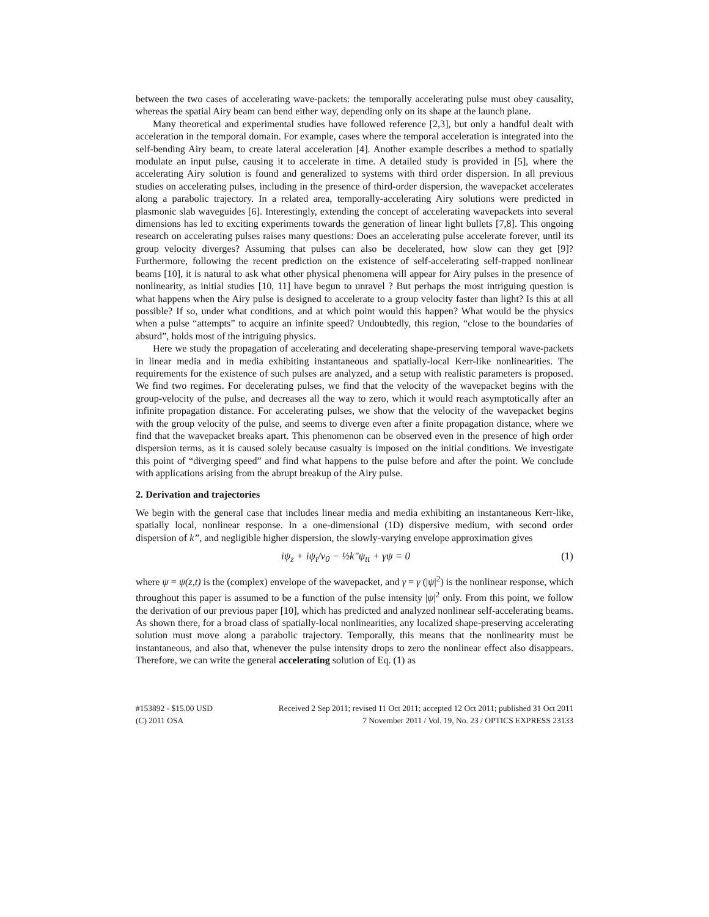between the two cases of accelerating wave-packets: the temporally accelerating pulse must obey causality, whereas the spatial Airy beam can bend either way, depending only on its shape at the launch plane.
Many theoretical and experimental studies have followed reference [2,3], but only a handful dealt with acceleration in the temporal domain. For example, cases where the temporal acceleration is integrated into the self-bending Airy beam, to create lateral acceleration [4]. Another example describes a method to spatially modulate an input pulse, causing it to accelerate in time. A detailed study is provided in [5], where the accelerating Airy solution is found and generalized to systems with third order dispersion. In all previous studies on accelerating pulses, including in the presence of third-order dispersion, the wavepacket accelerates along a parabolic trajectory. In a related area, temporally-accelerating Airy solutions were predicted in plasmonic slab waveguides [6]. Interestingly, extending the concept of accelerating wavepackets into several dimensions has led to exciting experiments towards the generation of linear light bullets [7,8]. This ongoing research on accelerating pulses raises many questions: Does an accelerating pulse accelerate forever, until its group velocity diverges? Assuming that pulses can also be decelerated, how slow can they get [9]? Furthermore, following the recent prediction on the existence of self-accelerating self-trapped nonlinear beams [10], it is natural to ask what other physical phenomena will appear for Airy pulses in the presence of nonlinearity, as initial studies [10, 11] have begun to unravel ? But perhaps the most intriguing question is what happens when the Airy pulse is designed to accelerate to a group velocity faster than light? Is this at all possible? If so, under what conditions, and at which point would this happen? What would be the physics when a pulse “attempts” to acquire an infinite speed? Undoubtedly, this region, “close to the boundaries of absurd”, holds most of the intriguing physics.
Here we study the propagation of accelerating and decelerating shape-preserving temporal wave-packets in linear media and in media exhibiting instantaneous and spatially-local Kerr-like nonlinearities. The requirements for the existence of such pulses are analyzed, and a setup with realistic parameters is proposed. We find two regimes. For decelerating pulses, we find that the velocity of the wavepacket begins with the group-velocity of the pulse, and decreases all the way to zero, which it would reach asymptotically after an infinite propagation distance. For accelerating pulses, we show that the velocity of the wavepacket begins with the group velocity of the pulse, and seems to diverge even after a finite propagation distance, where we find that the wavepacket breaks apart. This phenomenon can be observed even in the presence of high order dispersion terms, as it is caused solely because casualty is imposed on the initial conditions. We investigate this point of “diverging speed” and find what happens to the pulse before and after the point. We conclude with applications arising from the abrupt breakup of the Airy pulse.
2. Derivation and trajectories
We begin with the general case that includes linear media and media exhibiting an instantaneous Kerr-like, spatially local, nonlinear response. In a one-dimensional (1D) dispersive medium, with second order dispersion of k”, and negligible higher dispersion, the slowly-varying envelope approximation gives
iψ<sub>z</sub> + iψ<sub>t</sub>/v<sub>0</sub> − ½k"ψ<sub>tt</sub> + γψ = 0 (1)
where ψ = ψ(z,t) is the (complex) envelope of the wavepacket, and γ = γ (|ψ|<sup>2</sup>) is the nonlinear response, which throughout this paper is assumed to be a function of the pulse intensity |ψ|<sup>2</sup> only. From this point, we follow the derivation of our previous paper [10], which has predicted and analyzed nonlinear self-accelerating beams. As shown there, for a broad class of spatially-local nonlinearities, any localized shape-preserving accelerating solution must move along a parabolic trajectory. Temporally, this means that the nonlinearity must be instantaneous, and also that, whenever the pulse intensity drops to zero the nonlinear effect also disappears. Therefore, we can write the general accelerating solution of Eq. (1) as
#153892 - $15.00 USD Received 2 Sep 2011; revised 11 Oct 2011; accepted 12 Oct 2011; published 31 Oct 2011
(C) 2011 OSA 7 November 2011 / Vol. 19, No. 23 / OPTICS EXPRESS 23133